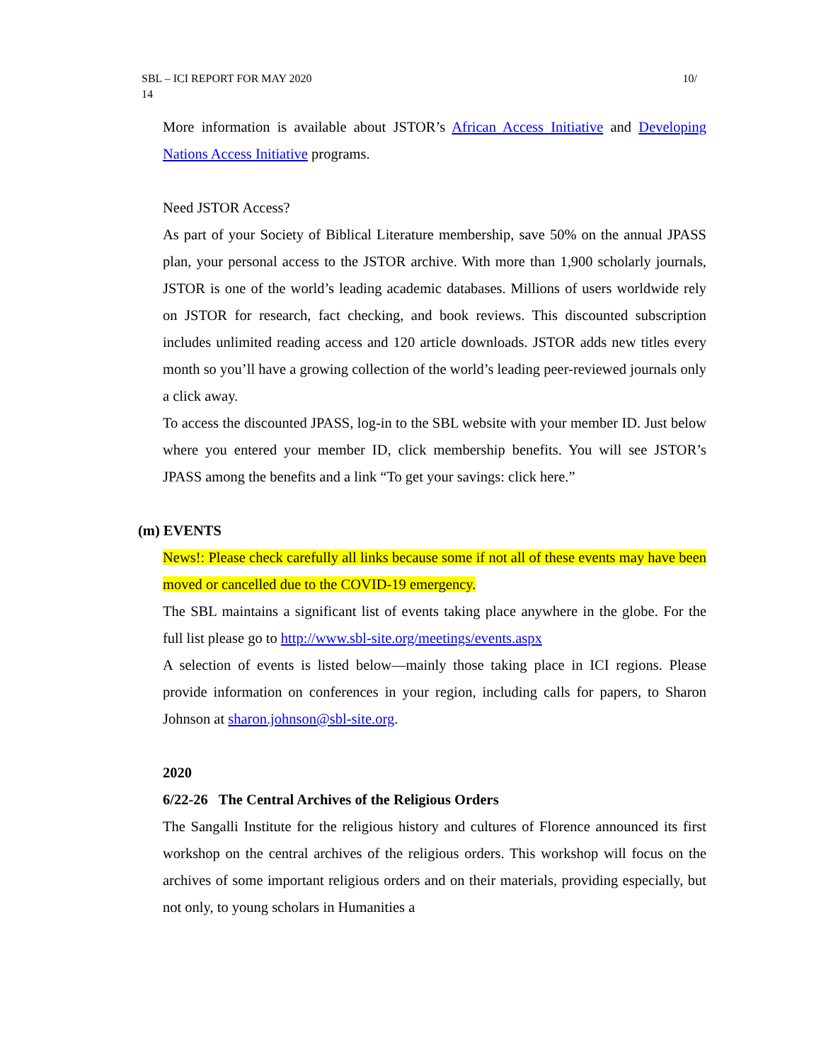SBL – ICI REPORT FOR MAY 2020
14 10/
More information is available about JSTOR’s African Access Initiative and Developing Nations Access Initiative programs.
Need JSTOR Access?
As part of your Society of Biblical Literature membership, save 50% on the annual JPASS plan, your personal access to the JSTOR archive. With more than 1,900 scholarly journals, JSTOR is one of the world’s leading academic databases. Millions of users worldwide rely on JSTOR for research, fact checking, and book reviews. This discounted subscription includes unlimited reading access and 120 article downloads. JSTOR adds new titles every month so you’ll have a growing collection of the world’s leading peer-reviewed journals only a click away.
To access the discounted JPASS, log-in to the SBL website with your member ID. Just below where you entered your member ID, click membership benefits. You will see JSTOR’s JPASS among the benefits and a link “To get your savings: click here.”
(m) EVENTS
News!: Please check carefully all links because some if not all of these events may have been moved or cancelled due to the COVID-19 emergency.
The SBL maintains a significant list of events taking place anywhere in the globe. For the full list please go to http://www.sbl-site.org/meetings/events.aspx
A selection of events is listed below—mainly those taking place in ICI regions. Please provide information on conferences in your region, including calls for papers, to Sharon Johnson at sharon.johnson@sbl-site.org.
2020
6/22-26 The Central Archives of the Religious Orders
The Sangalli Institute for the religious history and cultures of Florence announced its first workshop on the central archives of the religious orders. This workshop will focus on the archives of some important religious orders and on their materials, providing especially, but not only, to young scholars in Humanities a